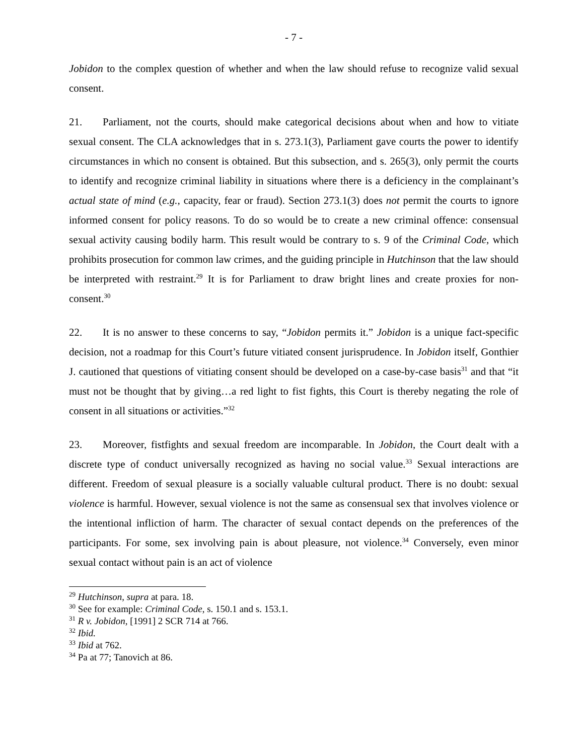- 7 -
Jobidon to the complex question of whether and when the law should refuse to recognize valid sexual consent.
21. Parliament, not the courts, should make categorical decisions about when and how to vitiate sexual consent. The CLA acknowledges that in s. 273.1(3), Parliament gave courts the power to identify circumstances in which no consent is obtained. But this subsection, and s. 265(3), only permit the courts to identify and recognize criminal liability in situations where there is a deficiency in the complainant’s actual state of mind (e.g., capacity, fear or fraud). Section 273.1(3) does not permit the courts to ignore informed consent for policy reasons. To do so would be to create a new criminal offence: consensual sexual activity causing bodily harm. This result would be contrary to s. 9 of the Criminal Code, which prohibits prosecution for common law crimes, and the guiding principle in Hutchinson that the law should be interpreted with restraint.<sup>29</sup> It is for Parliament to draw bright lines and create proxies for non-consent.<sup>30</sup>
22. It is no answer to these concerns to say, “Jobidon permits it.” Jobidon is a unique fact-specific decision, not a roadmap for this Court’s future vitiated consent jurisprudence. In Jobidon itself, Gonthier J. cautioned that questions of vitiating consent should be developed on a case-by-case basis<sup>31</sup> and that “it must not be thought that by giving…a red light to fist fights, this Court is thereby negating the role of consent in all situations or activities.”<sup>32</sup>
23. Moreover, fistfights and sexual freedom are incomparable. In Jobidon, the Court dealt with a discrete type of conduct universally recognized as having no social value.<sup>33</sup> Sexual interactions are different. Freedom of sexual pleasure is a socially valuable cultural product. There is no doubt: sexual violence is harmful. However, sexual violence is not the same as consensual sex that involves violence or the intentional infliction of harm. The character of sexual contact depends on the preferences of the participants. For some, sex involving pain is about pleasure, not violence.<sup>34</sup> Conversely, even minor sexual contact without pain is an act of violence
<sup>29</sup> Hutchinson, supra at para. 18.
<sup>30</sup> See for example: Criminal Code, s. 150.1 and s. 153.1.
<sup>31</sup> R v. Jobidon, [1991] 2 SCR 714 at 766.
<sup>32</sup> Ibid.
<sup>33</sup> Ibid at 762.
<sup>34</sup> Pa at 77; Tanovich at 86.